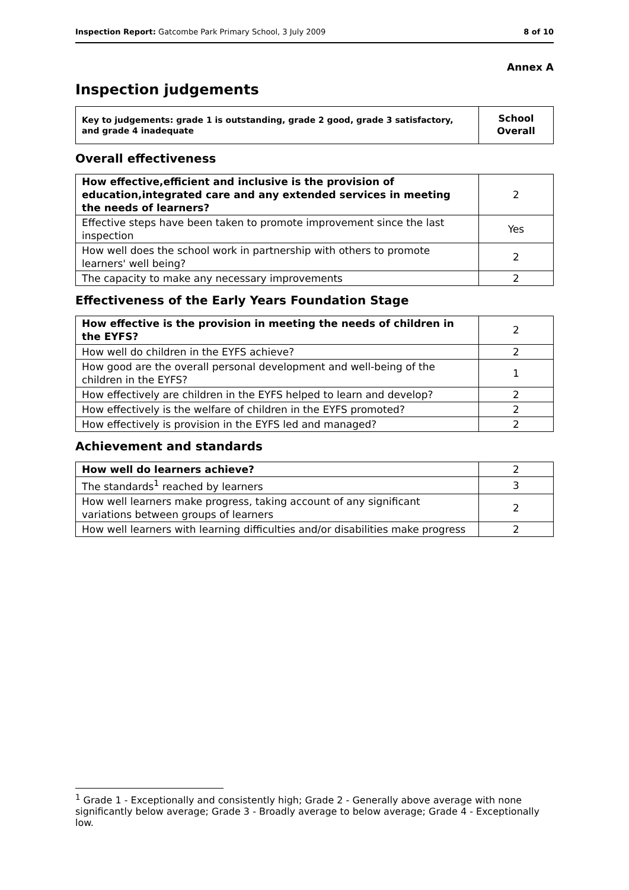Inspection Report: Gatcombe Park Primary School, 3 July 2009 8 of 10
Annex A
Inspection judgements
| Key to judgements: grade 1 is outstanding, grade 2 good, grade 3 satisfactory, and grade 4 inadequate | School Overall |
Overall effectiveness
| How effective,efficient and inclusive is the provision of education,integrated care and any extended services in meeting the needs of learners? | 2 |
| Effective steps have been taken to promote improvement since the last inspection | Yes |
| How well does the school work in partnership with others to promote learners' well being? | 2 |
| The capacity to make any necessary improvements | 2 |
Effectiveness of the Early Years Foundation Stage
| How effective is the provision in meeting the needs of children in the EYFS? | 2 |
| How well do children in the EYFS achieve? | 2 |
| How good are the overall personal development and well-being of the children in the EYFS? | 1 |
| How effectively are children in the EYFS helped to learn and develop? | 2 |
| How effectively is the welfare of children in the EYFS promoted? | 2 |
| How effectively is provision in the EYFS led and managed? | 2 |
Achievement and standards
| How well do learners achieve? | 2 |
| The standards<sup>1</sup> reached by learners | 3 |
| How well learners make progress, taking account of any significant variations between groups of learners | 2 |
| How well learners with learning difficulties and/or disabilities make progress | 2 |
<sup>1</sup> Grade 1 - Exceptionally and consistently high; Grade 2 - Generally above average with none significantly below average; Grade 3 - Broadly average to below average; Grade 4 - Exceptionally low.